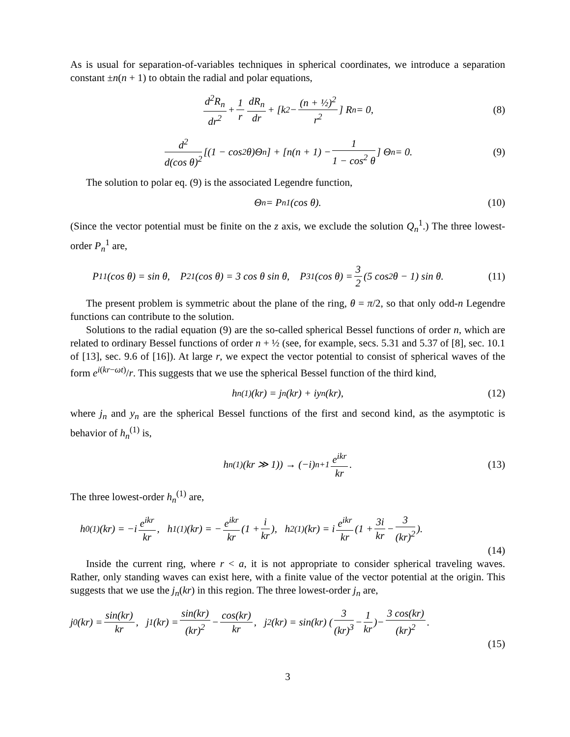As is usual for separation-of-variables techniques in spherical coordinates, we introduce a separation constant ±n(n + 1) to obtain the radial and polar equations,
d<sup>2</sup>R<sub>n</sub> dr<sup>2</sup> + 1 r dR<sub>n</sub> dr + [k<sup>2</sup> − (n + ½)<sup>2</sup> r<sup>2</sup>] R<sub>n</sub> = 0, (8)
d<sup>2</sup> d(cos θ)<sup>2</sup> [(1 − cos<sup>2</sup> θ)Θ<sub>n</sub>] + [n(n + 1) − 1 1 − cos<sup>2</sup> θ] Θ<sub>n</sub> = 0. (9)
The solution to polar eq. (9) is the associated Legendre function,
Θ<sub>n</sub> = P<sub>n</sub><sup>1</sup>(cos θ). (10)
(Since the vector potential must be finite on the z axis, we exclude the solution Q<sub>n</sub><sup>1</sup>.) The three lowest-order P<sub>n</sub><sup>1</sup> are,
P<sub>1</sub><sup>1</sup>(cos θ) = sin θ, P<sub>2</sub><sup>1</sup>(cos θ) = 3 cos θ sin θ, P<sub>3</sub><sup>1</sup>(cos θ) = 3 2 (5 cos<sup>2</sup> θ − 1) sin θ. (11)
The present problem is symmetric about the plane of the ring, θ = π/2, so that only odd-n Legendre functions can contribute to the solution.
Solutions to the radial equation (9) are the so-called spherical Bessel functions of order n, which are related to ordinary Bessel functions of order n + ½ (see, for example, secs. 5.31 and 5.37 of [8], sec. 10.1 of [13], sec. 9.6 of [16]). At large r, we expect the vector potential to consist of spherical waves of the form e<sup>i(kr−ωt)</sup>/r. This suggests that we use the spherical Bessel function of the third kind,
h<sub>n</sub><sup>(1)</sup>(kr) = j<sub>n</sub>(kr) + iy<sub>n</sub>(kr), (12)
where j<sub>n</sub> and y<sub>n</sub> are the spherical Bessel functions of the first and second kind, as the asymptotic is behavior of h<sub>n</sub><sup>(1)</sup> is,
h<sub>n</sub><sup>(1)</sup>(kr ≫ 1)) → (−i)<sup>n+1</sup> e<sup>ikr</sup> kr. (13)
The three lowest-order h<sub>n</sub><sup>(1)</sup> are,
h<sub>0</sub><sup>(1)</sup>(kr) = −i e<sup>ikr</sup> kr, h<sub>1</sub><sup>(1)</sup>(kr) = − e<sup>ikr</sup> kr (1 + i kr), h<sub>2</sub><sup>(1)</sup>(kr) = i e<sup>ikr</sup> kr (1 + 3i kr − 3 (kr)<sup>2</sup>).
(14)
Inside the current ring, where r < a, it is not appropriate to consider spherical traveling waves. Rather, only standing waves can exist here, with a finite value of the vector potential at the origin. This suggests that we use the j<sub>n</sub>(kr) in this region. The three lowest-order j<sub>n</sub> are,
j<sub>0</sub>(kr) = sin(kr) kr, j<sub>1</sub>(kr) = sin(kr) (kr)<sup>2</sup> − cos(kr) kr, j<sub>2</sub>(kr) = sin(kr) (3 (kr)<sup>3</sup> − 1 kr)− 3 cos(kr) (kr)<sup>2</sup>.
(15)
3